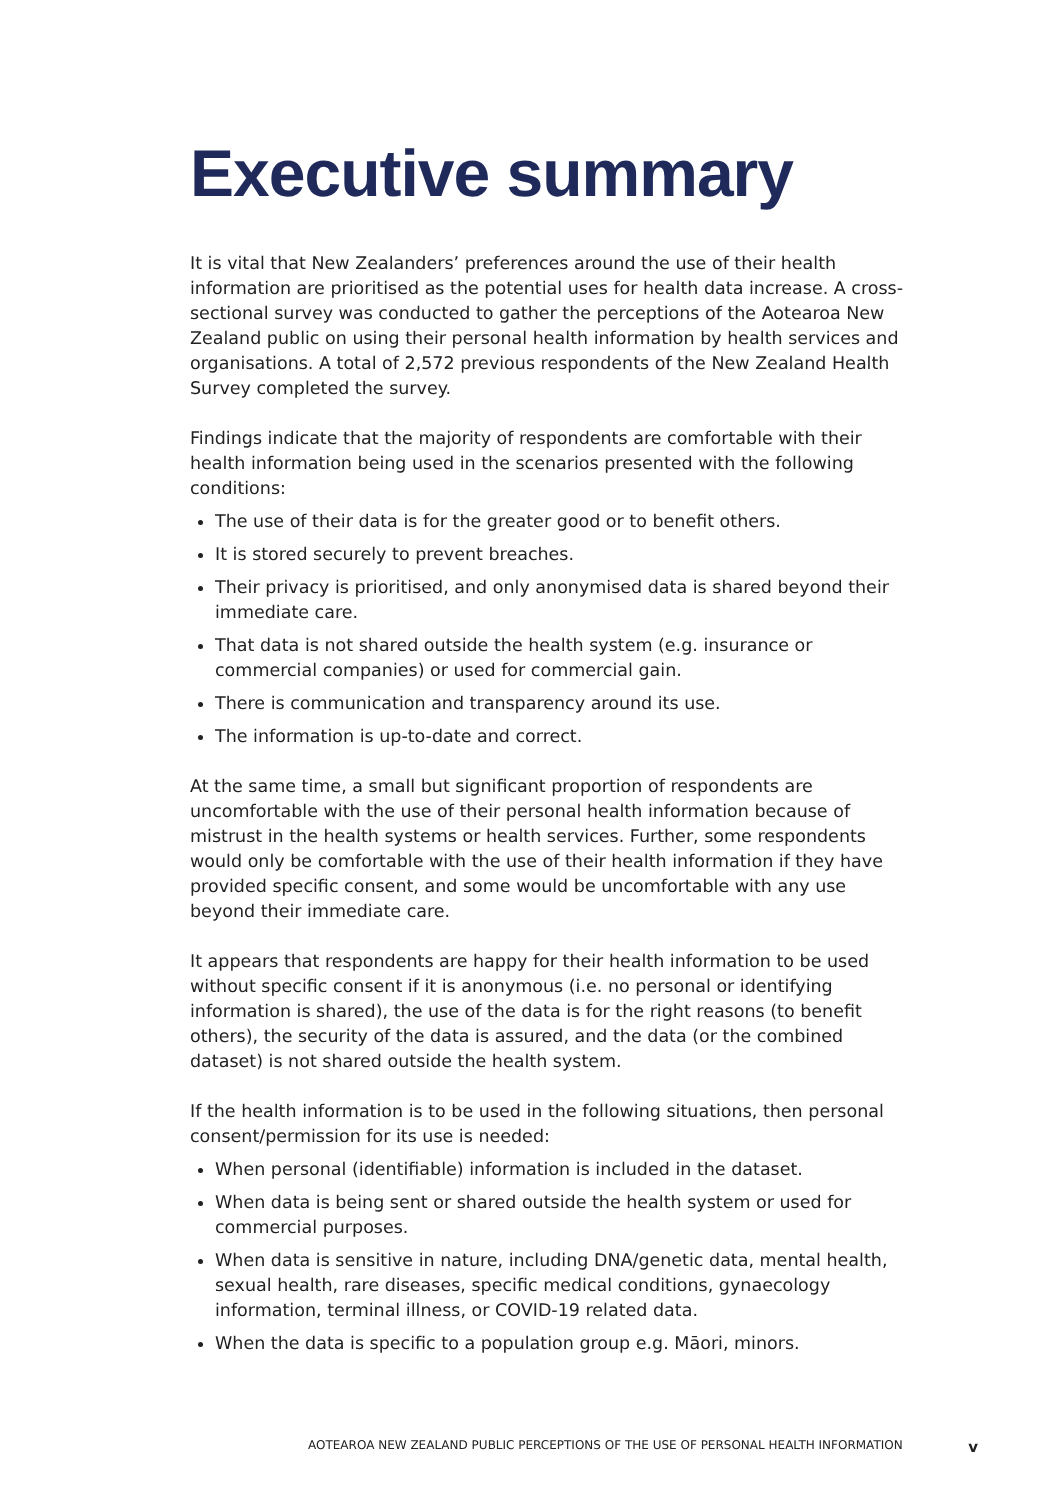Executive summary
It is vital that New Zealanders’ preferences around the use of their health information are prioritised as the potential uses for health data increase. A cross-sectional survey was conducted to gather the perceptions of the Aotearoa New Zealand public on using their personal health information by health services and organisations. A total of 2,572 previous respondents of the New Zealand Health Survey completed the survey.
Findings indicate that the majority of respondents are comfortable with their health information being used in the scenarios presented with the following conditions:
The use of their data is for the greater good or to benefit others.
It is stored securely to prevent breaches.
Their privacy is prioritised, and only anonymised data is shared beyond their immediate care.
That data is not shared outside the health system (e.g. insurance or commercial companies) or used for commercial gain.
There is communication and transparency around its use.
The information is up-to-date and correct.
At the same time, a small but significant proportion of respondents are uncomfortable with the use of their personal health information because of mistrust in the health systems or health services. Further, some respondents would only be comfortable with the use of their health information if they have provided specific consent, and some would be uncomfortable with any use beyond their immediate care.
It appears that respondents are happy for their health information to be used without specific consent if it is anonymous (i.e. no personal or identifying information is shared), the use of the data is for the right reasons (to benefit others), the security of the data is assured, and the data (or the combined dataset) is not shared outside the health system.
If the health information is to be used in the following situations, then personal consent/permission for its use is needed:
When personal (identifiable) information is included in the dataset.
When data is being sent or shared outside the health system or used for commercial purposes.
When data is sensitive in nature, including DNA/genetic data, mental health, sexual health, rare diseases, specific medical conditions, gynaecology information, terminal illness, or COVID-19 related data.
When the data is specific to a population group e.g. Māori, minors.
AOTEAROA NEW ZEALAND PUBLIC PERCEPTIONS OF THE USE OF PERSONAL HEALTH INFORMATION v